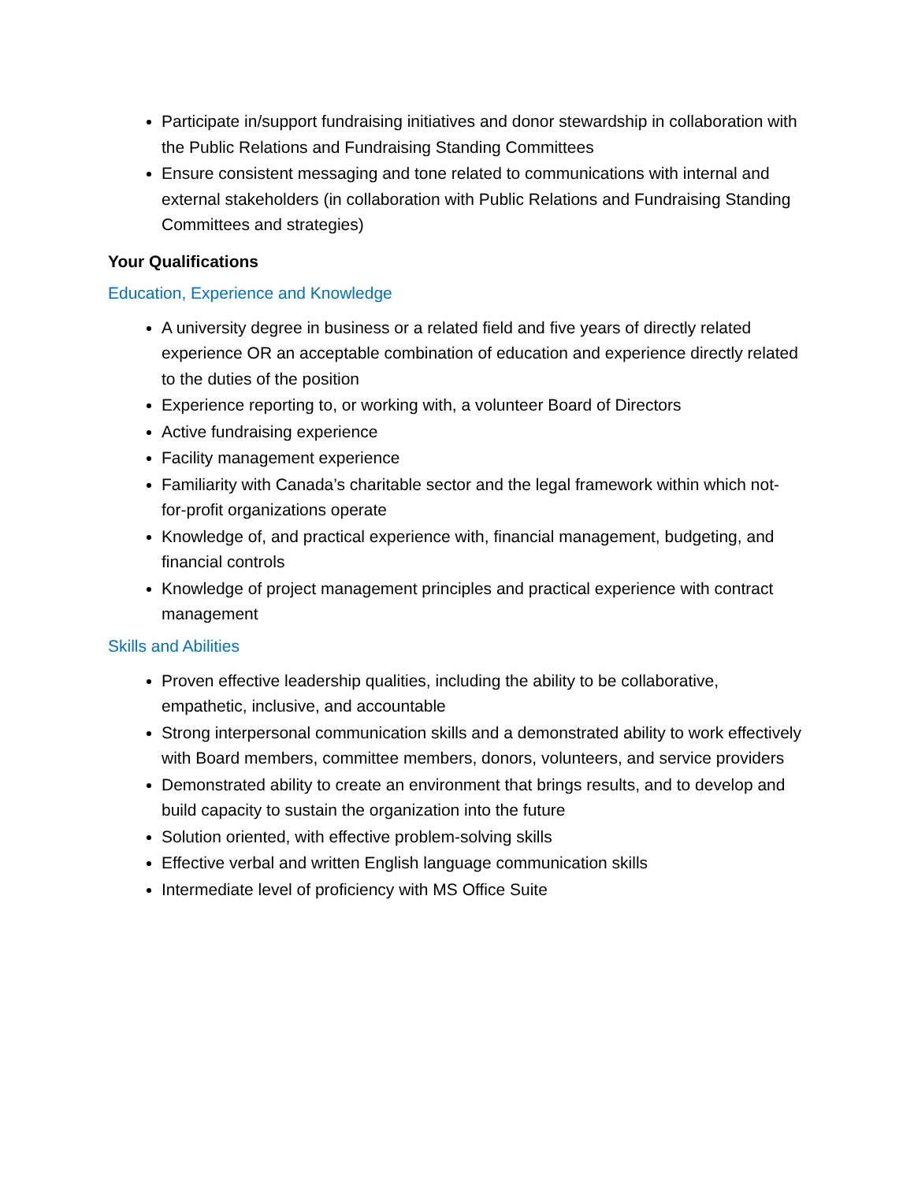Participate in/support fundraising initiatives and donor stewardship in collaboration with the Public Relations and Fundraising Standing Committees
Ensure consistent messaging and tone related to communications with internal and external stakeholders (in collaboration with Public Relations and Fundraising Standing Committees and strategies)
Your Qualifications
Education, Experience and Knowledge
A university degree in business or a related field and five years of directly related experience OR an acceptable combination of education and experience directly related to the duties of the position
Experience reporting to, or working with, a volunteer Board of Directors
Active fundraising experience
Facility management experience
Familiarity with Canada’s charitable sector and the legal framework within which not-for-profit organizations operate
Knowledge of, and practical experience with, financial management, budgeting, and financial controls
Knowledge of project management principles and practical experience with contract management
Skills and Abilities
Proven effective leadership qualities, including the ability to be collaborative, empathetic, inclusive, and accountable
Strong interpersonal communication skills and a demonstrated ability to work effectively with Board members, committee members, donors, volunteers, and service providers
Demonstrated ability to create an environment that brings results, and to develop and build capacity to sustain the organization into the future
Solution oriented, with effective problem-solving skills
Effective verbal and written English language communication skills
Intermediate level of proficiency with MS Office Suite